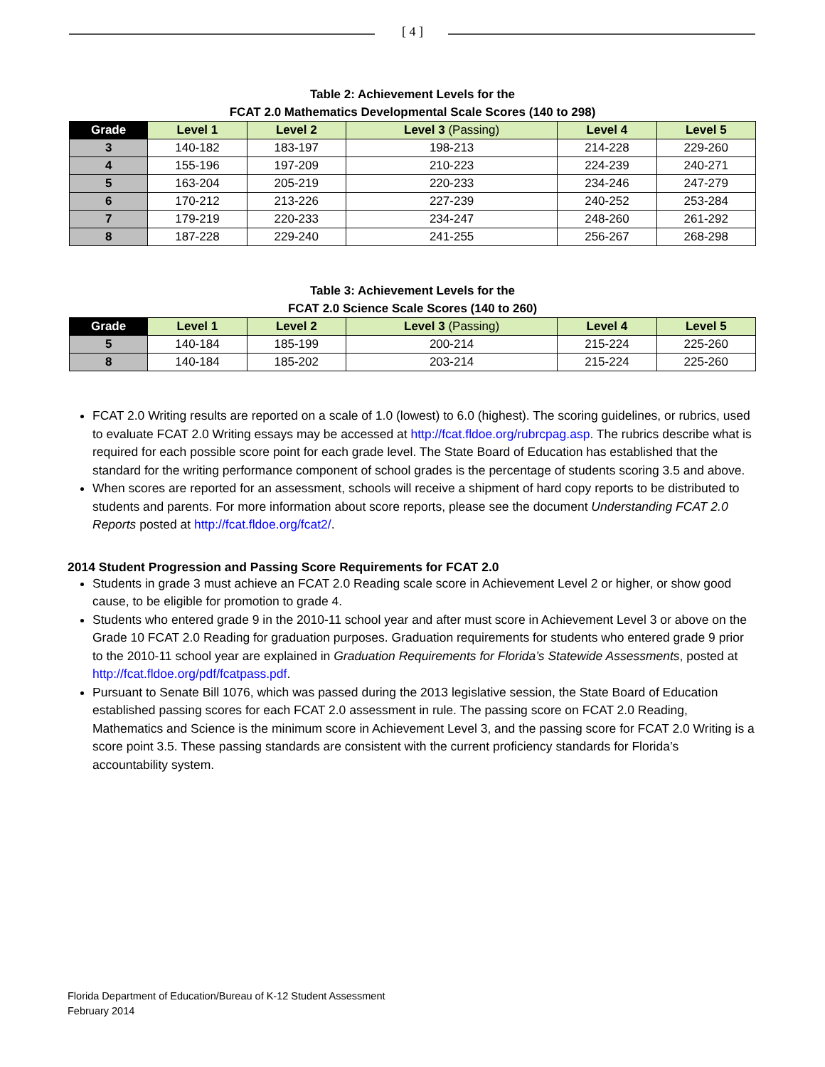[ 4 ]
Table 2: Achievement Levels for the
FCAT 2.0 Mathematics Developmental Scale Scores (140 to 298)
| Grade | Level 1 | Level 2 | Level 3 (Passing) | Level 4 | Level 5 |
| --- | --- | --- | --- | --- | --- |
| 3 | 140-182 | 183-197 | 198-213 | 214-228 | 229-260 |
| 4 | 155-196 | 197-209 | 210-223 | 224-239 | 240-271 |
| 5 | 163-204 | 205-219 | 220-233 | 234-246 | 247-279 |
| 6 | 170-212 | 213-226 | 227-239 | 240-252 | 253-284 |
| 7 | 179-219 | 220-233 | 234-247 | 248-260 | 261-292 |
| 8 | 187-228 | 229-240 | 241-255 | 256-267 | 268-298 |
Table 3: Achievement Levels for the
FCAT 2.0 Science Scale Scores (140 to 260)
| Grade | Level 1 | Level 2 | Level 3 (Passing) | Level 4 | Level 5 |
| --- | --- | --- | --- | --- | --- |
| 5 | 140-184 | 185-199 | 200-214 | 215-224 | 225-260 |
| 8 | 140-184 | 185-202 | 203-214 | 215-224 | 225-260 |
FCAT 2.0 Writing results are reported on a scale of 1.0 (lowest) to 6.0 (highest). The scoring guidelines, or rubrics, used to evaluate FCAT 2.0 Writing essays may be accessed at http://fcat.fldoe.org/rubrcpag.asp. The rubrics describe what is required for each possible score point for each grade level. The State Board of Education has established that the standard for the writing performance component of school grades is the percentage of students scoring 3.5 and above.
When scores are reported for an assessment, schools will receive a shipment of hard copy reports to be distributed to students and parents. For more information about score reports, please see the document Understanding FCAT 2.0 Reports posted at http://fcat.fldoe.org/fcat2/.
2014 Student Progression and Passing Score Requirements for FCAT 2.0
Students in grade 3 must achieve an FCAT 2.0 Reading scale score in Achievement Level 2 or higher, or show good cause, to be eligible for promotion to grade 4.
Students who entered grade 9 in the 2010-11 school year and after must score in Achievement Level 3 or above on the Grade 10 FCAT 2.0 Reading for graduation purposes. Graduation requirements for students who entered grade 9 prior to the 2010-11 school year are explained in Graduation Requirements for Florida’s Statewide Assessments, posted at http://fcat.fldoe.org/pdf/fcatpass.pdf.
Pursuant to Senate Bill 1076, which was passed during the 2013 legislative session, the State Board of Education established passing scores for each FCAT 2.0 assessment in rule. The passing score on FCAT 2.0 Reading, Mathematics and Science is the minimum score in Achievement Level 3, and the passing score for FCAT 2.0 Writing is a score point 3.5. These passing standards are consistent with the current proficiency standards for Florida’s accountability system.
Florida Department of Education/Bureau of K-12 Student Assessment
February 2014